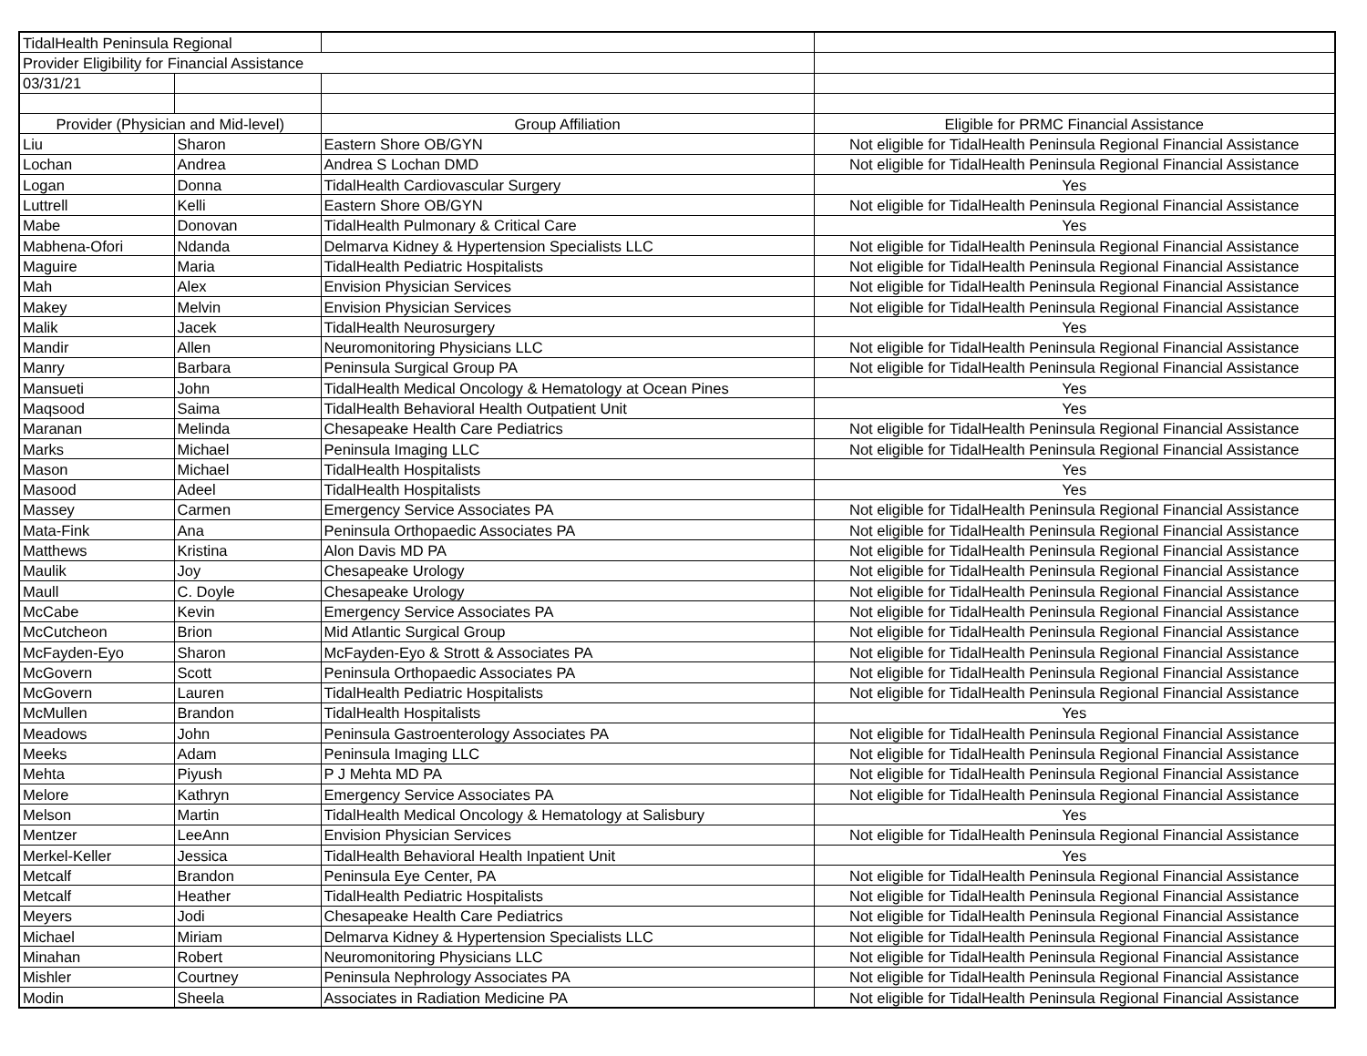| TidalHealth Peninsula Regional | | | |
| Provider Eligibility for Financial Assistance | | | |
| 03/31/21 | | | |
| Provider (Physician and Mid-level) | | Group Affiliation | Eligible for PRMC Financial Assistance |
| Liu | Sharon | Eastern Shore OB/GYN | Not eligible for TidalHealth Peninsula Regional Financial Assistance |
| Lochan | Andrea | Andrea S Lochan DMD | Not eligible for TidalHealth Peninsula Regional Financial Assistance |
| Logan | Donna | TidalHealth Cardiovascular Surgery | Yes |
| Luttrell | Kelli | Eastern Shore OB/GYN | Not eligible for TidalHealth Peninsula Regional Financial Assistance |
| Mabe | Donovan | TidalHealth Pulmonary & Critical Care | Yes |
| Mabhena-Ofori | Ndanda | Delmarva Kidney & Hypertension Specialists LLC | Not eligible for TidalHealth Peninsula Regional Financial Assistance |
| Maguire | Maria | TidalHealth Pediatric Hospitalists | Not eligible for TidalHealth Peninsula Regional Financial Assistance |
| Mah | Alex | Envision Physician Services | Not eligible for TidalHealth Peninsula Regional Financial Assistance |
| Makey | Melvin | Envision Physician Services | Not eligible for TidalHealth Peninsula Regional Financial Assistance |
| Malik | Jacek | TidalHealth Neurosurgery | Yes |
| Mandir | Allen | Neuromonitoring Physicians LLC | Not eligible for TidalHealth Peninsula Regional Financial Assistance |
| Manry | Barbara | Peninsula Surgical Group PA | Not eligible for TidalHealth Peninsula Regional Financial Assistance |
| Mansueti | John | TidalHealth Medical Oncology & Hematology at Ocean Pines | Yes |
| Maqsood | Saima | TidalHealth Behavioral Health Outpatient Unit | Yes |
| Maranan | Melinda | Chesapeake Health Care Pediatrics | Not eligible for TidalHealth Peninsula Regional Financial Assistance |
| Marks | Michael | Peninsula Imaging LLC | Not eligible for TidalHealth Peninsula Regional Financial Assistance |
| Mason | Michael | TidalHealth Hospitalists | Yes |
| Masood | Adeel | TidalHealth Hospitalists | Yes |
| Massey | Carmen | Emergency Service Associates PA | Not eligible for TidalHealth Peninsula Regional Financial Assistance |
| Mata-Fink | Ana | Peninsula Orthopaedic Associates PA | Not eligible for TidalHealth Peninsula Regional Financial Assistance |
| Matthews | Kristina | Alon Davis MD PA | Not eligible for TidalHealth Peninsula Regional Financial Assistance |
| Maulik | Joy | Chesapeake Urology | Not eligible for TidalHealth Peninsula Regional Financial Assistance |
| Maull | C. Doyle | Chesapeake Urology | Not eligible for TidalHealth Peninsula Regional Financial Assistance |
| McCabe | Kevin | Emergency Service Associates PA | Not eligible for TidalHealth Peninsula Regional Financial Assistance |
| McCutcheon | Brion | Mid Atlantic Surgical Group | Not eligible for TidalHealth Peninsula Regional Financial Assistance |
| McFayden-Eyo | Sharon | McFayden-Eyo & Strott & Associates PA | Not eligible for TidalHealth Peninsula Regional Financial Assistance |
| McGovern | Scott | Peninsula Orthopaedic Associates PA | Not eligible for TidalHealth Peninsula Regional Financial Assistance |
| McGovern | Lauren | TidalHealth Pediatric Hospitalists | Not eligible for TidalHealth Peninsula Regional Financial Assistance |
| McMullen | Brandon | TidalHealth Hospitalists | Yes |
| Meadows | John | Peninsula Gastroenterology Associates PA | Not eligible for TidalHealth Peninsula Regional Financial Assistance |
| Meeks | Adam | Peninsula Imaging LLC | Not eligible for TidalHealth Peninsula Regional Financial Assistance |
| Mehta | Piyush | P J Mehta MD PA | Not eligible for TidalHealth Peninsula Regional Financial Assistance |
| Melore | Kathryn | Emergency Service Associates PA | Not eligible for TidalHealth Peninsula Regional Financial Assistance |
| Melson | Martin | TidalHealth Medical Oncology & Hematology at Salisbury | Yes |
| Mentzer | LeeAnn | Envision Physician Services | Not eligible for TidalHealth Peninsula Regional Financial Assistance |
| Merkel-Keller | Jessica | TidalHealth Behavioral Health Inpatient Unit | Yes |
| Metcalf | Brandon | Peninsula Eye Center, PA | Not eligible for TidalHealth Peninsula Regional Financial Assistance |
| Metcalf | Heather | TidalHealth Pediatric Hospitalists | Not eligible for TidalHealth Peninsula Regional Financial Assistance |
| Meyers | Jodi | Chesapeake Health Care Pediatrics | Not eligible for TidalHealth Peninsula Regional Financial Assistance |
| Michael | Miriam | Delmarva Kidney & Hypertension Specialists LLC | Not eligible for TidalHealth Peninsula Regional Financial Assistance |
| Minahan | Robert | Neuromonitoring Physicians LLC | Not eligible for TidalHealth Peninsula Regional Financial Assistance |
| Mishler | Courtney | Peninsula Nephrology Associates PA | Not eligible for TidalHealth Peninsula Regional Financial Assistance |
| Modin | Sheela | Associates in Radiation Medicine PA | Not eligible for TidalHealth Peninsula Regional Financial Assistance |